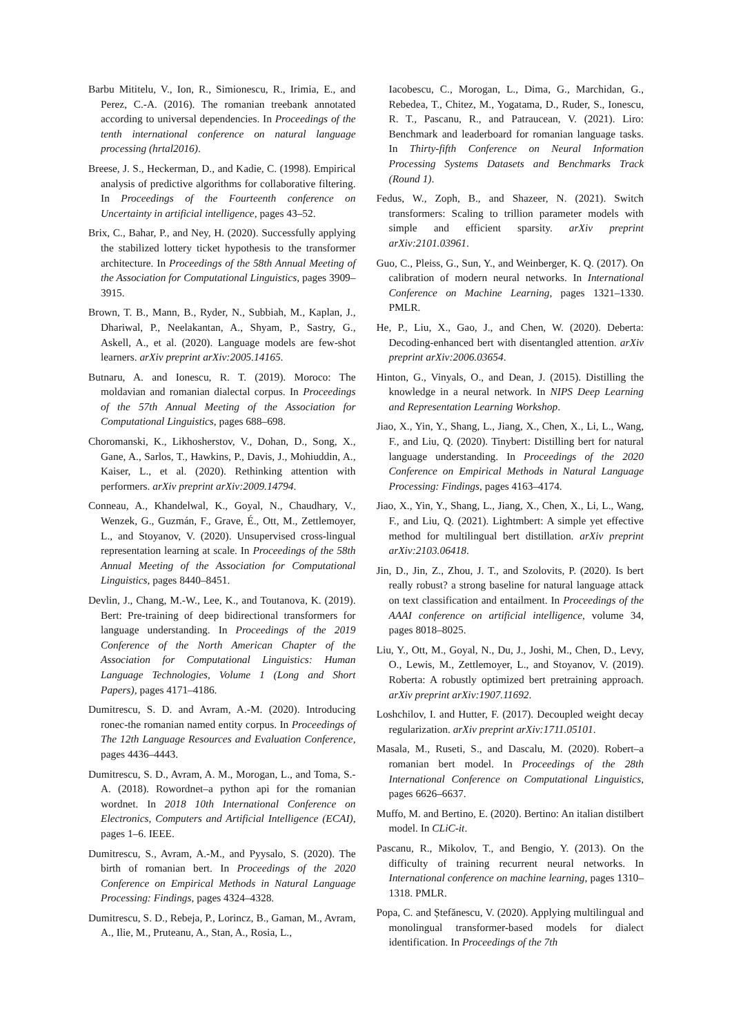Barbu Mititelu, V., Ion, R., Simionescu, R., Irimia, E., and Perez, C.-A. (2016). The romanian treebank annotated according to universal dependencies. In Proceedings of the tenth international conference on natural language processing (hrtal2016).
Breese, J. S., Heckerman, D., and Kadie, C. (1998). Empirical analysis of predictive algorithms for collaborative filtering. In Proceedings of the Fourteenth conference on Uncertainty in artificial intelligence, pages 43–52.
Brix, C., Bahar, P., and Ney, H. (2020). Successfully applying the stabilized lottery ticket hypothesis to the transformer architecture. In Proceedings of the 58th Annual Meeting of the Association for Computational Linguistics, pages 3909–3915.
Brown, T. B., Mann, B., Ryder, N., Subbiah, M., Kaplan, J., Dhariwal, P., Neelakantan, A., Shyam, P., Sastry, G., Askell, A., et al. (2020). Language models are few-shot learners. arXiv preprint arXiv:2005.14165.
Butnaru, A. and Ionescu, R. T. (2019). Moroco: The moldavian and romanian dialectal corpus. In Proceedings of the 57th Annual Meeting of the Association for Computational Linguistics, pages 688–698.
Choromanski, K., Likhosherstov, V., Dohan, D., Song, X., Gane, A., Sarlos, T., Hawkins, P., Davis, J., Mohiuddin, A., Kaiser, L., et al. (2020). Rethinking attention with performers. arXiv preprint arXiv:2009.14794.
Conneau, A., Khandelwal, K., Goyal, N., Chaudhary, V., Wenzek, G., Guzmán, F., Grave, É., Ott, M., Zettlemoyer, L., and Stoyanov, V. (2020). Unsupervised cross-lingual representation learning at scale. In Proceedings of the 58th Annual Meeting of the Association for Computational Linguistics, pages 8440–8451.
Devlin, J., Chang, M.-W., Lee, K., and Toutanova, K. (2019). Bert: Pre-training of deep bidirectional transformers for language understanding. In Proceedings of the 2019 Conference of the North American Chapter of the Association for Computational Linguistics: Human Language Technologies, Volume 1 (Long and Short Papers), pages 4171–4186.
Dumitrescu, S. D. and Avram, A.-M. (2020). Introducing ronec-the romanian named entity corpus. In Proceedings of The 12th Language Resources and Evaluation Conference, pages 4436–4443.
Dumitrescu, S. D., Avram, A. M., Morogan, L., and Toma, S.-A. (2018). Rowordnet–a python api for the romanian wordnet. In 2018 10th International Conference on Electronics, Computers and Artificial Intelligence (ECAI), pages 1–6. IEEE.
Dumitrescu, S., Avram, A.-M., and Pyysalo, S. (2020). The birth of romanian bert. In Proceedings of the 2020 Conference on Empirical Methods in Natural Language Processing: Findings, pages 4324–4328.
Dumitrescu, S. D., Rebeja, P., Lorincz, B., Gaman, M., Avram, A., Ilie, M., Pruteanu, A., Stan, A., Rosia, L.,
Iacobescu, C., Morogan, L., Dima, G., Marchidan, G., Rebedea, T., Chitez, M., Yogatama, D., Ruder, S., Ionescu, R. T., Pascanu, R., and Patraucean, V. (2021). Liro: Benchmark and leaderboard for romanian language tasks. In Thirty-fifth Conference on Neural Information Processing Systems Datasets and Benchmarks Track (Round 1).
Fedus, W., Zoph, B., and Shazeer, N. (2021). Switch transformers: Scaling to trillion parameter models with simple and efficient sparsity. arXiv preprint arXiv:2101.03961.
Guo, C., Pleiss, G., Sun, Y., and Weinberger, K. Q. (2017). On calibration of modern neural networks. In International Conference on Machine Learning, pages 1321–1330. PMLR.
He, P., Liu, X., Gao, J., and Chen, W. (2020). Deberta: Decoding-enhanced bert with disentangled attention. arXiv preprint arXiv:2006.03654.
Hinton, G., Vinyals, O., and Dean, J. (2015). Distilling the knowledge in a neural network. In NIPS Deep Learning and Representation Learning Workshop.
Jiao, X., Yin, Y., Shang, L., Jiang, X., Chen, X., Li, L., Wang, F., and Liu, Q. (2020). Tinybert: Distilling bert for natural language understanding. In Proceedings of the 2020 Conference on Empirical Methods in Natural Language Processing: Findings, pages 4163–4174.
Jiao, X., Yin, Y., Shang, L., Jiang, X., Chen, X., Li, L., Wang, F., and Liu, Q. (2021). Lightmbert: A simple yet effective method for multilingual bert distillation. arXiv preprint arXiv:2103.06418.
Jin, D., Jin, Z., Zhou, J. T., and Szolovits, P. (2020). Is bert really robust? a strong baseline for natural language attack on text classification and entailment. In Proceedings of the AAAI conference on artificial intelligence, volume 34, pages 8018–8025.
Liu, Y., Ott, M., Goyal, N., Du, J., Joshi, M., Chen, D., Levy, O., Lewis, M., Zettlemoyer, L., and Stoyanov, V. (2019). Roberta: A robustly optimized bert pretraining approach. arXiv preprint arXiv:1907.11692.
Loshchilov, I. and Hutter, F. (2017). Decoupled weight decay regularization. arXiv preprint arXiv:1711.05101.
Masala, M., Ruseti, S., and Dascalu, M. (2020). Robert–a romanian bert model. In Proceedings of the 28th International Conference on Computational Linguistics, pages 6626–6637.
Muffo, M. and Bertino, E. (2020). Bertino: An italian distilbert model. In CLiC-it.
Pascanu, R., Mikolov, T., and Bengio, Y. (2013). On the difficulty of training recurrent neural networks. In International conference on machine learning, pages 1310–1318. PMLR.
Popa, C. and Ștefănescu, V. (2020). Applying multilingual and monolingual transformer-based models for dialect identification. In Proceedings of the 7th